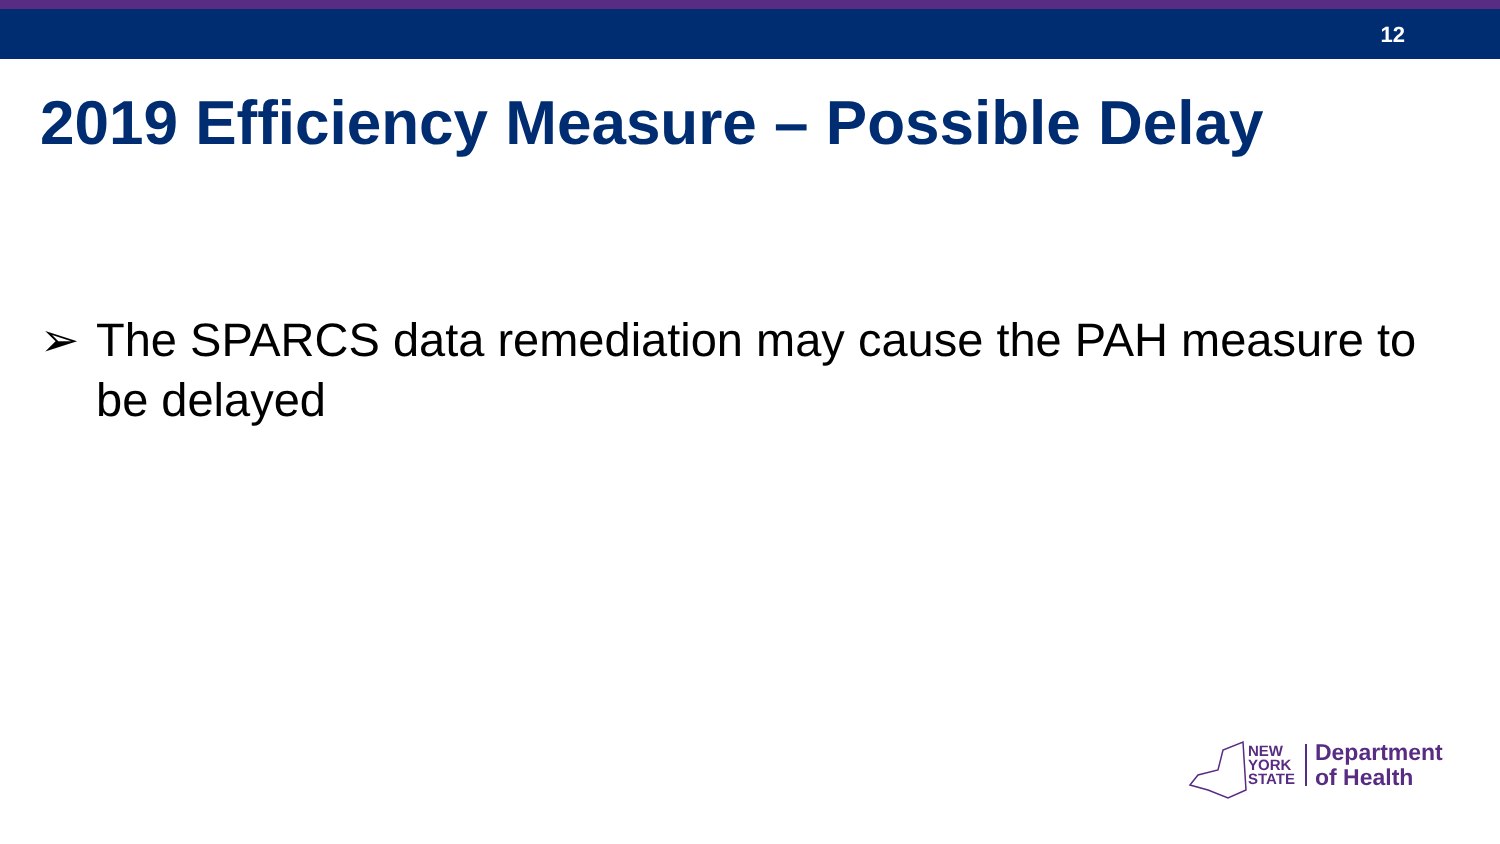12
2019 Efficiency Measure – Possible Delay
➢ The SPARCS data remediation may cause the PAH measure to be delayed
NEW
YORK
STATE
Department
of Health